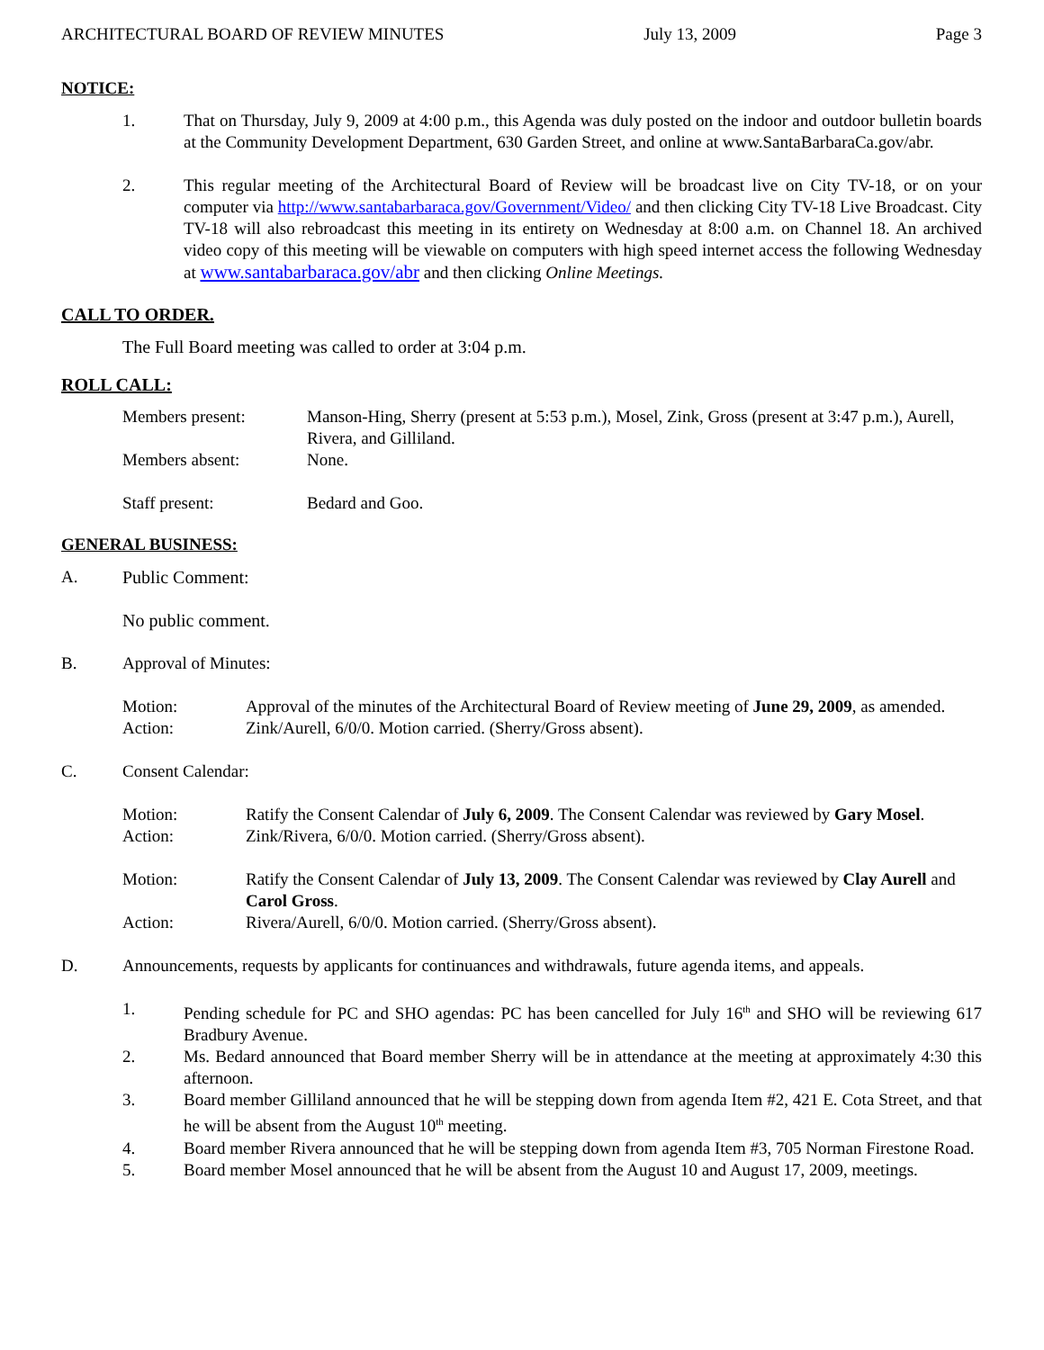ARCHITECTURAL BOARD OF REVIEW MINUTES July 13, 2009 Page 3
NOTICE:
1. That on Thursday, July 9, 2009 at 4:00 p.m., this Agenda was duly posted on the indoor and outdoor bulletin boards at the Community Development Department, 630 Garden Street, and online at www.SantaBarbaraCa.gov/abr.
2. This regular meeting of the Architectural Board of Review will be broadcast live on City TV-18, or on your computer via http://www.santabarbaraca.gov/Government/Video/ and then clicking City TV-18 Live Broadcast. City TV-18 will also rebroadcast this meeting in its entirety on Wednesday at 8:00 a.m. on Channel 18. An archived video copy of this meeting will be viewable on computers with high speed internet access the following Wednesday at www.santabarbaraca.gov/abr and then clicking Online Meetings.
CALL TO ORDER.
The Full Board meeting was called to order at 3:04 p.m.
ROLL CALL:
Members present: Manson-Hing, Sherry (present at 5:53 p.m.), Mosel, Zink, Gross (present at 3:47 p.m.), Aurell, Rivera, and Gilliland.
Members absent: None.
Staff present: Bedard and Goo.
GENERAL BUSINESS:
A. Public Comment:
No public comment.
B. Approval of Minutes:
Motion: Approval of the minutes of the Architectural Board of Review meeting of June 29, 2009, as amended.
Action: Zink/Aurell, 6/0/0. Motion carried. (Sherry/Gross absent).
C. Consent Calendar:
Motion: Ratify the Consent Calendar of July 6, 2009. The Consent Calendar was reviewed by Gary Mosel.
Action: Zink/Rivera, 6/0/0. Motion carried. (Sherry/Gross absent).
Motion: Ratify the Consent Calendar of July 13, 2009. The Consent Calendar was reviewed by Clay Aurell and Carol Gross.
Action: Rivera/Aurell, 6/0/0. Motion carried. (Sherry/Gross absent).
D. Announcements, requests by applicants for continuances and withdrawals, future agenda items, and appeals.
1. Pending schedule for PC and SHO agendas: PC has been cancelled for July 16<sup>th</sup> and SHO will be reviewing 617 Bradbury Avenue.
2. Ms. Bedard announced that Board member Sherry will be in attendance at the meeting at approximately 4:30 this afternoon.
3. Board member Gilliland announced that he will be stepping down from agenda Item #2, 421 E. Cota Street, and that he will be absent from the August 10<sup>th</sup> meeting.
4. Board member Rivera announced that he will be stepping down from agenda Item #3, 705 Norman Firestone Road.
5. Board member Mosel announced that he will be absent from the August 10 and August 17, 2009, meetings.